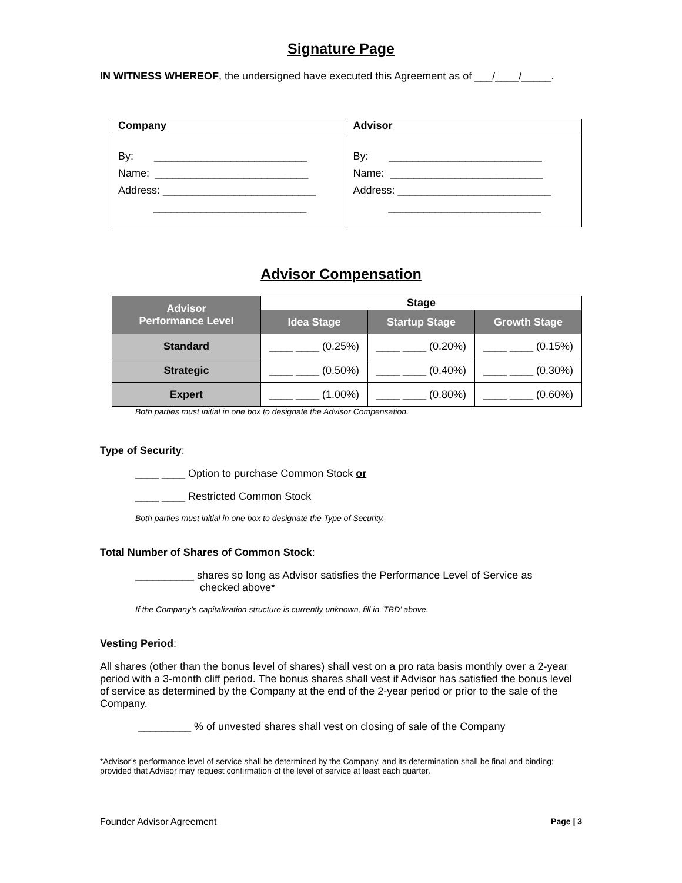Signature Page
IN WITNESS WHEREOF, the undersigned have executed this Agreement as of ___/____/_____.
| Company | Advisor |
| By: __________________________ Name: __________________________ Address: __________________________ __________________________ | By: __________________________ Name: __________________________ Address: __________________________ __________________________ |
Advisor Compensation
| Advisor Performance Level | Stage | | |
| --- | --- | --- | --- |
| | Idea Stage | Startup Stage | Growth Stage |
| Standard | ____ ____ (0.25%) | ____ ____ (0.20%) | ____ ____ (0.15%) |
| Strategic | ____ ____ (0.50%) | ____ ____ (0.40%) | ____ ____ (0.30%) |
| Expert | ____ ____ (1.00%) | ____ ____ (0.80%) | ____ ____ (0.60%) |
Both parties must initial in one box to designate the Advisor Compensation.
Type of Security:
____ ____ Option to purchase Common Stock or
____ ____ Restricted Common Stock
Both parties must initial in one box to designate the Type of Security.
Total Number of Shares of Common Stock:
__________ shares so long as Advisor satisfies the Performance Level of Service as
checked above*
If the Company’s capitalization structure is currently unknown, fill in ‘TBD’ above.
Vesting Period:
All shares (other than the bonus level of shares) shall vest on a pro rata basis monthly over a 2-year period with a 3-month cliff period. The bonus shares shall vest if Advisor has satisfied the bonus level of service as determined by the Company at the end of the 2-year period or prior to the sale of the Company.
_________ % of unvested shares shall vest on closing of sale of the Company
*Advisor’s performance level of service shall be determined by the Company, and its determination shall be final and binding; provided that Advisor may request confirmation of the level of service at least each quarter.
Founder Advisor Agreement Page | 3